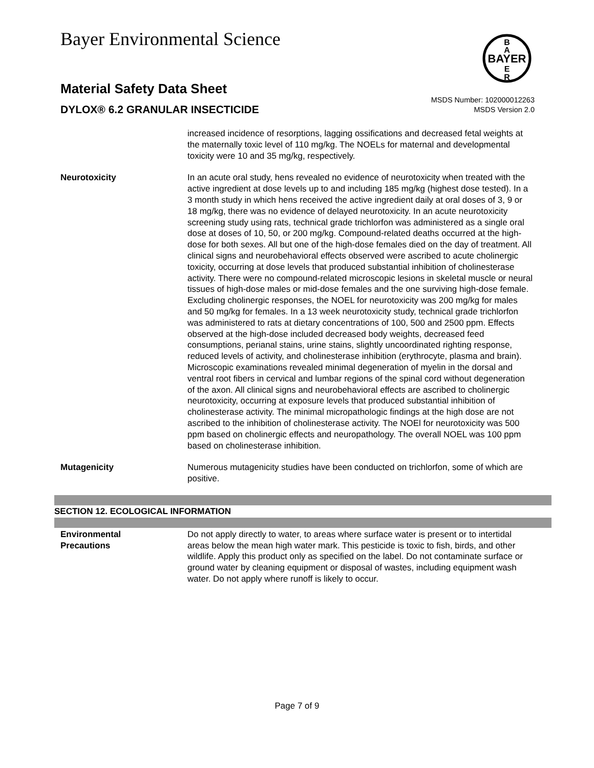Bayer Environmental Science
BAYER
B
A
E
R
Material Safety Data Sheet
DYLOX® 6.2 GRANULAR INSECTICIDE
MSDS Number: 102000012263
MSDS Version 2.0
increased incidence of resorptions, lagging ossifications and decreased fetal weights at the maternally toxic level of 110 mg/kg. The NOELs for maternal and developmental toxicity were 10 and 35 mg/kg, respectively.
Neurotoxicity In an acute oral study, hens revealed no evidence of neurotoxicity when treated with the active ingredient at dose levels up to and including 185 mg/kg (highest dose tested). In a 3 month study in which hens received the active ingredient daily at oral doses of 3, 9 or 18 mg/kg, there was no evidence of delayed neurotoxicity. In an acute neurotoxicity screening study using rats, technical grade trichlorfon was administered as a single oral dose at doses of 10, 50, or 200 mg/kg. Compound-related deaths occurred at the high-dose for both sexes. All but one of the high-dose females died on the day of treatment. All clinical signs and neurobehavioral effects observed were ascribed to acute cholinergic toxicity, occurring at dose levels that produced substantial inhibition of cholinesterase activity. There were no compound-related microscopic lesions in skeletal muscle or neural tissues of high-dose males or mid-dose females and the one surviving high-dose female. Excluding cholinergic responses, the NOEL for neurotoxicity was 200 mg/kg for males and 50 mg/kg for females. In a 13 week neurotoxicity study, technical grade trichlorfon was administered to rats at dietary concentrations of 100, 500 and 2500 ppm. Effects observed at the high-dose included decreased body weights, decreased feed consumptions, perianal stains, urine stains, slightly uncoordinated righting response, reduced levels of activity, and cholinesterase inhibition (erythrocyte, plasma and brain). Microscopic examinations revealed minimal degeneration of myelin in the dorsal and ventral root fibers in cervical and lumbar regions of the spinal cord without degeneration of the axon. All clinical signs and neurobehavioral effects are ascribed to cholinergic neurotoxicity, occurring at exposure levels that produced substantial inhibition of cholinesterase activity. The minimal micropathologic findings at the high dose are not ascribed to the inhibition of cholinesterase activity. The NOEl for neurotoxicity was 500 ppm based on cholinergic effects and neuropathology. The overall NOEL was 100 ppm based on cholinesterase inhibition.
Mutagenicity Numerous mutagenicity studies have been conducted on trichlorfon, some of which are positive.
SECTION 12. ECOLOGICAL INFORMATION
Environmental
Precautions
Do not apply directly to water, to areas where surface water is present or to intertidal areas below the mean high water mark. This pesticide is toxic to fish, birds, and other wildlife. Apply this product only as specified on the label. Do not contaminate surface or ground water by cleaning equipment or disposal of wastes, including equipment wash water. Do not apply where runoff is likely to occur.
Page 7 of 9